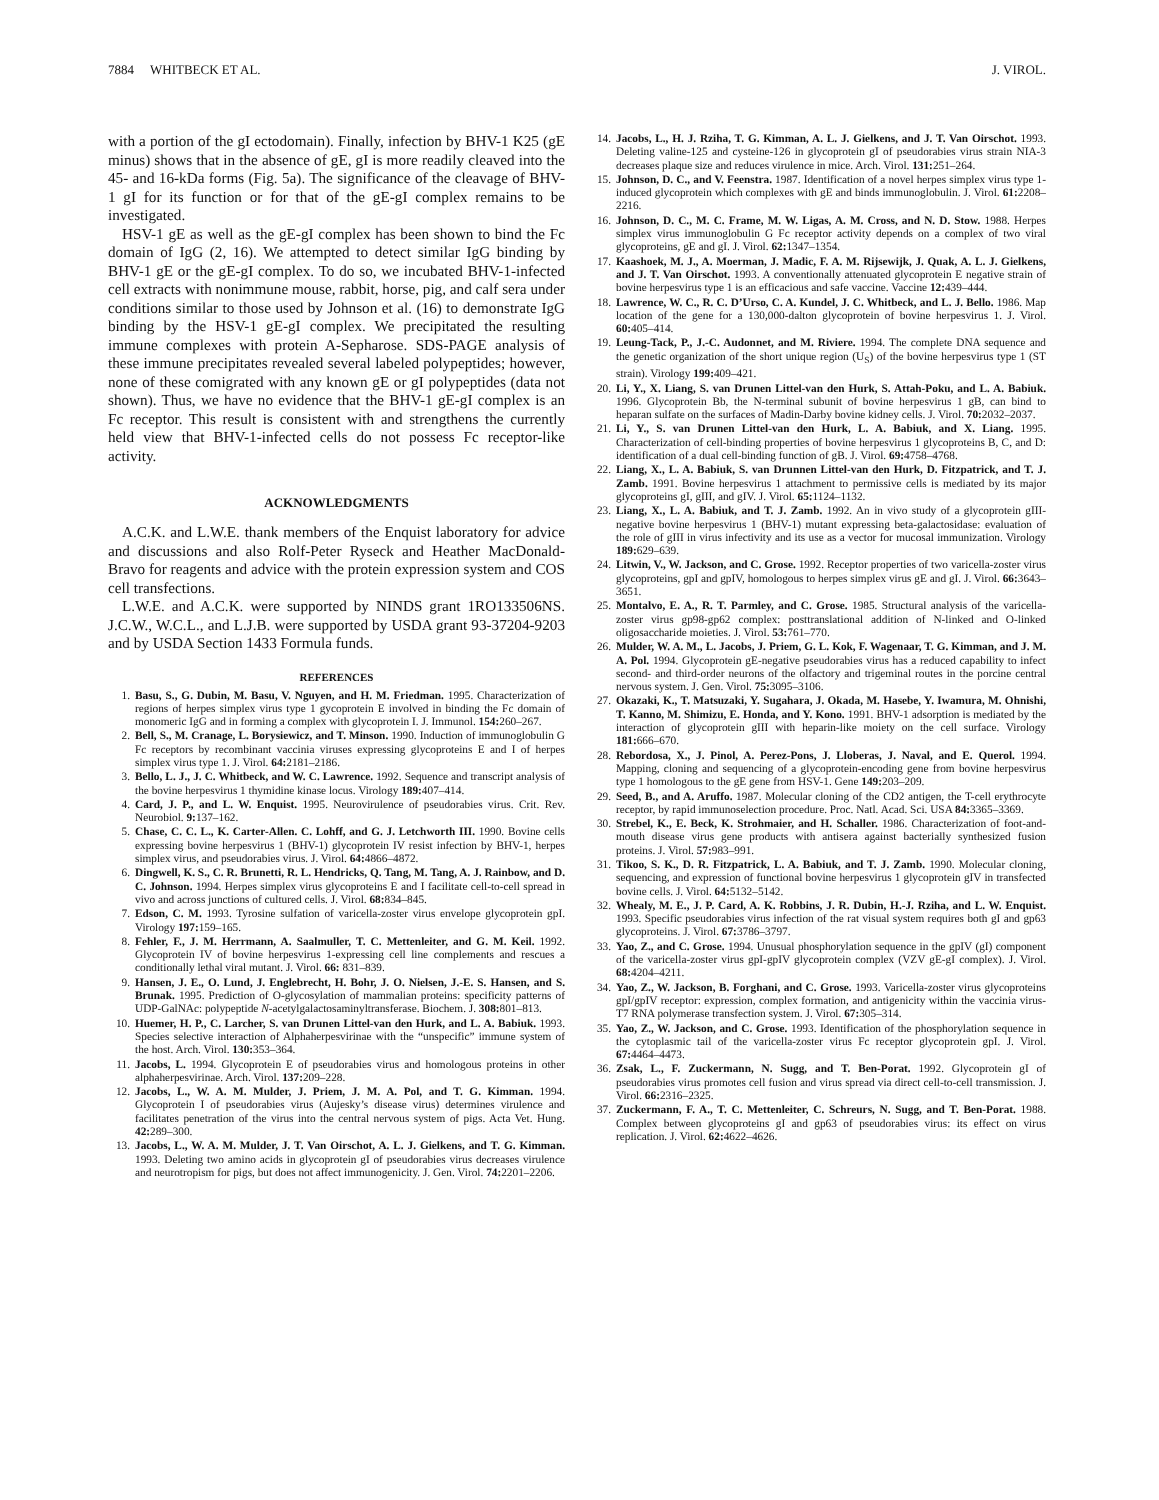7884 WHITBECK ET AL. J. VIROL.
with a portion of the gI ectodomain). Finally, infection by BHV-1 K25 (gE minus) shows that in the absence of gE, gI is more readily cleaved into the 45- and 16-kDa forms (Fig. 5a). The significance of the cleavage of BHV-1 gI for its function or for that of the gE-gI complex remains to be investigated.
HSV-1 gE as well as the gE-gI complex has been shown to bind the Fc domain of IgG (2, 16). We attempted to detect similar IgG binding by BHV-1 gE or the gE-gI complex. To do so, we incubated BHV-1-infected cell extracts with nonimmune mouse, rabbit, horse, pig, and calf sera under conditions similar to those used by Johnson et al. (16) to demonstrate IgG binding by the HSV-1 gE-gI complex. We precipitated the resulting immune complexes with protein A-Sepharose. SDS-PAGE analysis of these immune precipitates revealed several labeled polypeptides; however, none of these comigrated with any known gE or gI polypeptides (data not shown). Thus, we have no evidence that the BHV-1 gE-gI complex is an Fc receptor. This result is consistent with and strengthens the currently held view that BHV-1-infected cells do not possess Fc receptor-like activity.
ACKNOWLEDGMENTS
A.C.K. and L.W.E. thank members of the Enquist laboratory for advice and discussions and also Rolf-Peter Ryseck and Heather MacDonald-Bravo for reagents and advice with the protein expression system and COS cell transfections.
L.W.E. and A.C.K. were supported by NINDS grant 1RO133506NS. J.C.W., W.C.L., and L.J.B. were supported by USDA grant 93-37204-9203 and by USDA Section 1433 Formula funds.
REFERENCES
1. Basu, S., G. Dubin, M. Basu, V. Nguyen, and H. M. Friedman. 1995. Characterization of regions of herpes simplex virus type 1 gycoprotein E involved in binding the Fc domain of monomeric IgG and in forming a complex with glycoprotein I. J. Immunol. 154: 260–267.
2. Bell, S., M. Cranage, L. Borysiewicz, and T. Minson. 1990. Induction of immunoglobulin G Fc receptors by recombinant vaccinia viruses expressing glycoproteins E and I of herpes simplex virus type 1. J. Virol. 64: 2181–2186.
3. Bello, L. J., J. C. Whitbeck, and W. C. Lawrence. 1992. Sequence and transcript analysis of the bovine herpesvirus 1 thymidine kinase locus. Virology 189: 407–414.
4. Card, J. P., and L. W. Enquist. 1995. Neurovirulence of pseudorabies virus. Crit. Rev. Neurobiol. 9: 137–162.
5. Chase, C. C. L., K. Carter-Allen. C. Lohff, and G. J. Letchworth III. 1990. Bovine cells expressing bovine herpesvirus 1 (BHV-1) glycoprotein IV resist infection by BHV-1, herpes simplex virus, and pseudorabies virus. J. Virol. 64: 4866–4872.
6. Dingwell, K. S., C. R. Brunetti, R. L. Hendricks, Q. Tang, M. Tang, A. J. Rainbow, and D. C. Johnson. 1994. Herpes simplex virus glycoproteins E and I facilitate cell-to-cell spread in vivo and across junctions of cultured cells. J. Virol. 68: 834–845.
7. Edson, C. M. 1993. Tyrosine sulfation of varicella-zoster virus envelope glycoprotein gpI. Virology 197: 159–165.
8. Fehler, F., J. M. Herrmann, A. Saalmuller, T. C. Mettenleiter, and G. M. Keil. 1992. Glycoprotein IV of bovine herpesvirus 1-expressing cell line complements and rescues a conditionally lethal viral mutant. J. Virol. 66: 831–839.
9. Hansen, J. E., O. Lund, J. Englebrecht, H. Bohr, J. O. Nielsen, J.-E. S. Hansen, and S. Brunak. 1995. Prediction of O-glycosylation of mammalian proteins: specificity patterns of UDP-GalNAc: polypeptide N-acetylgalactosaminyltransferase. Biochem. J. 308: 801–813.
10. Huemer, H. P., C. Larcher, S. van Drunen Littel-van den Hurk, and L. A. Babiuk. 1993. Species selective interaction of Alphaherpesvirinae with the “unspecific” immune system of the host. Arch. Virol. 130: 353–364.
11. Jacobs, L. 1994. Glycoprotein E of pseudorabies virus and homologous proteins in other alphaherpesvirinae. Arch. Virol. 137: 209–228.
12. Jacobs, L., W. A. M. Mulder, J. Priem, J. M. A. Pol, and T. G. Kimman. 1994. Glycoprotein I of pseudorabies virus (Aujesky’s disease virus) determines virulence and facilitates penetration of the virus into the central nervous system of pigs. Acta Vet. Hung. 42: 289–300.
13. Jacobs, L., W. A. M. Mulder, J. T. Van Oirschot, A. L. J. Gielkens, and T. G. Kimman. 1993. Deleting two amino acids in glycoprotein gI of pseudorabies virus decreases virulence and neurotropism for pigs, but does not affect immunogenicity. J. Gen. Virol. 74: 2201–2206.
14. Jacobs, L., H. J. Rziha, T. G. Kimman, A. L. J. Gielkens, and J. T. Van Oirschot. 1993. Deleting valine-125 and cysteine-126 in glycoprotein gI of pseudorabies virus strain NIA-3 decreases plaque size and reduces virulence in mice. Arch. Virol. 131: 251–264.
15. Johnson, D. C., and V. Feenstra. 1987. Identification of a novel herpes simplex virus type 1-induced glycoprotein which complexes with gE and binds immunoglobulin. J. Virol. 61: 2208–2216.
16. Johnson, D. C., M. C. Frame, M. W. Ligas, A. M. Cross, and N. D. Stow. 1988. Herpes simplex virus immunoglobulin G Fc receptor activity depends on a complex of two viral glycoproteins, gE and gI. J. Virol. 62: 1347–1354.
17. Kaashoek, M. J., A. Moerman, J. Madic, F. A. M. Rijsewijk, J. Quak, A. L. J. Gielkens, and J. T. Van Oirschot. 1993. A conventionally attenuated glycoprotein E negative strain of bovine herpesvirus type 1 is an efficacious and safe vaccine. Vaccine 12: 439–444.
18. Lawrence, W. C., R. C. D’Urso, C. A. Kundel, J. C. Whitbeck, and L. J. Bello. 1986. Map location of the gene for a 130,000-dalton glycoprotein of bovine herpesvirus 1. J. Virol. 60: 405–414.
19. Leung-Tack, P., J.-C. Audonnet, and M. Riviere. 1994. The complete DNA sequence and the genetic organization of the short unique region (U<sub>S</sub>) of the bovine herpesvirus type 1 (ST strain). Virology 199: 409–421.
20. Li, Y., X. Liang, S. van Drunen Littel-van den Hurk, S. Attah-Poku, and L. A. Babiuk. 1996. Glycoprotein Bb, the N-terminal subunit of bovine herpesvirus 1 gB, can bind to heparan sulfate on the surfaces of Madin-Darby bovine kidney cells. J. Virol. 70: 2032–2037.
21. Li, Y., S. van Drunen Littel-van den Hurk, L. A. Babiuk, and X. Liang. 1995. Characterization of cell-binding properties of bovine herpesvirus 1 glycoproteins B, C, and D: identification of a dual cell-binding function of gB. J. Virol. 69: 4758–4768.
22. Liang, X., L. A. Babiuk, S. van Drunnen Littel-van den Hurk, D. Fitzpatrick, and T. J. Zamb. 1991. Bovine herpesvirus 1 attachment to permissive cells is mediated by its major glycoproteins gI, gIII, and gIV. J. Virol. 65: 1124–1132.
23. Liang, X., L. A. Babiuk, and T. J. Zamb. 1992. An in vivo study of a glycoprotein gIII-negative bovine herpesvirus 1 (BHV-1) mutant expressing beta-galactosidase: evaluation of the role of gIII in virus infectivity and its use as a vector for mucosal immunization. Virology 189: 629–639.
24. Litwin, V., W. Jackson, and C. Grose. 1992. Receptor properties of two varicella-zoster virus glycoproteins, gpI and gpIV, homologous to herpes simplex virus gE and gI. J. Virol. 66: 3643–3651.
25. Montalvo, E. A., R. T. Parmley, and C. Grose. 1985. Structural analysis of the varicella-zoster virus gp98-gp62 complex: posttranslational addition of N-linked and O-linked oligosaccharide moieties. J. Virol. 53: 761–770.
26. Mulder, W. A. M., L. Jacobs, J. Priem, G. L. Kok, F. Wagenaar, T. G. Kimman, and J. M. A. Pol. 1994. Glycoprotein gE-negative pseudorabies virus has a reduced capability to infect second- and third-order neurons of the olfactory and trigeminal routes in the porcine central nervous system. J. Gen. Virol. 75: 3095–3106.
27. Okazaki, K., T. Matsuzaki, Y. Sugahara, J. Okada, M. Hasebe, Y. Iwamura, M. Ohnishi, T. Kanno, M. Shimizu, E. Honda, and Y. Kono. 1991. BHV-1 adsorption is mediated by the interaction of glycoprotein gIII with heparin-like moiety on the cell surface. Virology 181: 666–670.
28. Rebordosa, X., J. Pinol, A. Perez-Pons, J. Lloberas, J. Naval, and E. Querol. 1994. Mapping, cloning and sequencing of a glycoprotein-encoding gene from bovine herpesvirus type 1 homologous to the gE gene from HSV-1. Gene 149: 203–209.
29. Seed, B., and A. Aruffo. 1987. Molecular cloning of the CD2 antigen, the T-cell erythrocyte receptor, by rapid immunoselection procedure. Proc. Natl. Acad. Sci. USA 84: 3365–3369.
30. Strebel, K., E. Beck, K. Strohmaier, and H. Schaller. 1986. Characterization of foot-and-mouth disease virus gene products with antisera against bacterially synthesized fusion proteins. J. Virol. 57: 983–991.
31. Tikoo, S. K., D. R. Fitzpatrick, L. A. Babiuk, and T. J. Zamb. 1990. Molecular cloning, sequencing, and expression of functional bovine herpesvirus 1 glycoprotein gIV in transfected bovine cells. J. Virol. 64: 5132–5142.
32. Whealy, M. E., J. P. Card, A. K. Robbins, J. R. Dubin, H.-J. Rziha, and L. W. Enquist. 1993. Specific pseudorabies virus infection of the rat visual system requires both gI and gp63 glycoproteins. J. Virol. 67: 3786–3797.
33. Yao, Z., and C. Grose. 1994. Unusual phosphorylation sequence in the gpIV (gI) component of the varicella-zoster virus gpI-gpIV glycoprotein complex (VZV gE-gI complex). J. Virol. 68: 4204–4211.
34. Yao, Z., W. Jackson, B. Forghani, and C. Grose. 1993. Varicella-zoster virus glycoproteins gpI/gpIV receptor: expression, complex formation, and antigenicity within the vaccinia virus-T7 RNA polymerase transfection system. J. Virol. 67: 305–314.
35. Yao, Z., W. Jackson, and C. Grose. 1993. Identification of the phosphorylation sequence in the cytoplasmic tail of the varicella-zoster virus Fc receptor glycoprotein gpI. J. Virol. 67: 4464–4473.
36. Zsak, L., F. Zuckermann, N. Sugg, and T. Ben-Porat. 1992. Glycoprotein gI of pseudorabies virus promotes cell fusion and virus spread via direct cell-to-cell transmission. J. Virol. 66: 2316–2325.
37. Zuckermann, F. A., T. C. Mettenleiter, C. Schreurs, N. Sugg, and T. Ben-Porat. 1988. Complex between glycoproteins gI and gp63 of pseudorabies virus: its effect on virus replication. J. Virol. 62: 4622–4626.